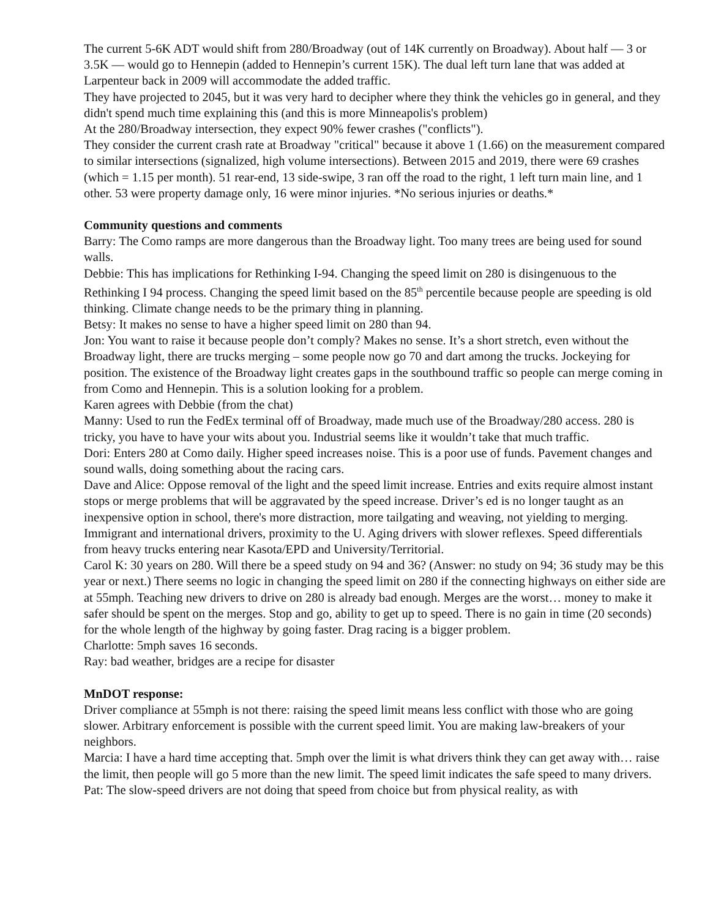The current 5-6K ADT would shift from 280/Broadway (out of 14K currently on Broadway). About half — 3 or 3.5K — would go to Hennepin (added to Hennepin’s current 15K). The dual left turn lane that was added at Larpenteur back in 2009 will accommodate the added traffic.
They have projected to 2045, but it was very hard to decipher where they think the vehicles go in general, and they didn't spend much time explaining this (and this is more Minneapolis's problem)
At the 280/Broadway intersection, they expect 90% fewer crashes ("conflicts").
They consider the current crash rate at Broadway "critical" because it above 1 (1.66) on the measurement compared to similar intersections (signalized, high volume intersections). Between 2015 and 2019, there were 69 crashes (which = 1.15 per month). 51 rear-end, 13 side-swipe, 3 ran off the road to the right, 1 left turn main line, and 1 other. 53 were property damage only, 16 were minor injuries. *No serious injuries or deaths.*
Community questions and comments
Barry: The Como ramps are more dangerous than the Broadway light. Too many trees are being used for sound walls.
Debbie: This has implications for Rethinking I-94. Changing the speed limit on 280 is disingenuous to the Rethinking I 94 process. Changing the speed limit based on the 85<sup>th</sup> percentile because people are speeding is old thinking. Climate change needs to be the primary thing in planning.
Betsy: It makes no sense to have a higher speed limit on 280 than 94.
Jon: You want to raise it because people don’t comply? Makes no sense. It’s a short stretch, even without the Broadway light, there are trucks merging – some people now go 70 and dart among the trucks. Jockeying for position. The existence of the Broadway light creates gaps in the southbound traffic so people can merge coming in from Como and Hennepin. This is a solution looking for a problem.
Karen agrees with Debbie (from the chat)
Manny: Used to run the FedEx terminal off of Broadway, made much use of the Broadway/280 access. 280 is tricky, you have to have your wits about you. Industrial seems like it wouldn’t take that much traffic.
Dori: Enters 280 at Como daily. Higher speed increases noise. This is a poor use of funds. Pavement changes and sound walls, doing something about the racing cars.
Dave and Alice: Oppose removal of the light and the speed limit increase. Entries and exits require almost instant stops or merge problems that will be aggravated by the speed increase. Driver’s ed is no longer taught as an inexpensive option in school, there's more distraction, more tailgating and weaving, not yielding to merging. Immigrant and international drivers, proximity to the U. Aging drivers with slower reflexes. Speed differentials from heavy trucks entering near Kasota/EPD and University/Territorial.
Carol K: 30 years on 280. Will there be a speed study on 94 and 36? (Answer: no study on 94; 36 study may be this year or next.) There seems no logic in changing the speed limit on 280 if the connecting highways on either side are at 55mph. Teaching new drivers to drive on 280 is already bad enough. Merges are the worst… money to make it safer should be spent on the merges. Stop and go, ability to get up to speed. There is no gain in time (20 seconds) for the whole length of the highway by going faster. Drag racing is a bigger problem.
Charlotte: 5mph saves 16 seconds.
Ray: bad weather, bridges are a recipe for disaster
MnDOT response:
Driver compliance at 55mph is not there: raising the speed limit means less conflict with those who are going slower. Arbitrary enforcement is possible with the current speed limit. You are making law-breakers of your neighbors.
Marcia: I have a hard time accepting that. 5mph over the limit is what drivers think they can get away with… raise the limit, then people will go 5 more than the new limit. The speed limit indicates the safe speed to many drivers.
Pat: The slow-speed drivers are not doing that speed from choice but from physical reality, as with